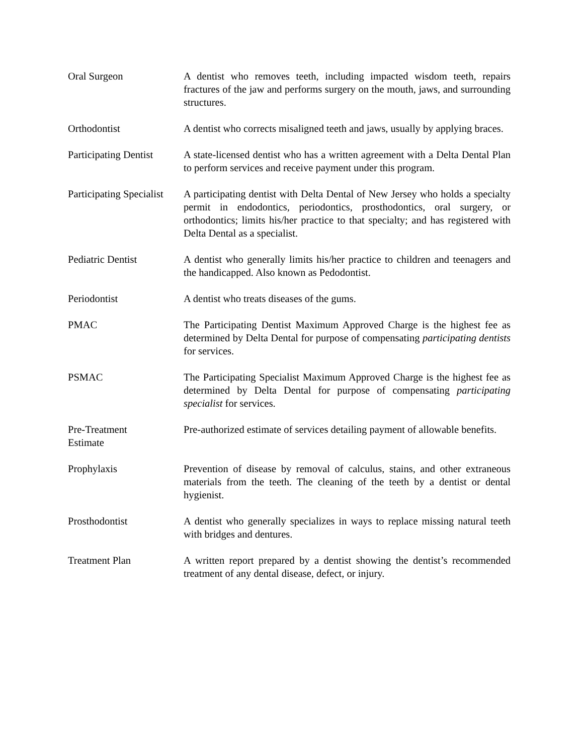Oral Surgeon A dentist who removes teeth, including impacted wisdom teeth, repairs fractures of the jaw and performs surgery on the mouth, jaws, and surrounding structures.
Orthodontist A dentist who corrects misaligned teeth and jaws, usually by applying braces.
Participating Dentist
A state-licensed dentist who has a written agreement with a Delta Dental Plan to perform services and receive payment under this program.
Participating Specialist
A participating dentist with Delta Dental of New Jersey who holds a specialty permit in endodontics, periodontics, prosthodontics, oral surgery, or orthodontics; limits his/her practice to that specialty; and has registered with Delta Dental as a specialist.
Pediatric Dentist A dentist who generally limits his/her practice to children and teenagers and the handicapped. Also known as Pedodontist.
Periodontist A dentist who treats diseases of the gums.
PMAC The Participating Dentist Maximum Approved Charge is the highest fee as determined by Delta Dental for purpose of compensating participating dentists for services.
PSMAC The Participating Specialist Maximum Approved Charge is the highest fee as determined by Delta Dental for purpose of compensating participating specialist for services.
Pre-Treatment
Estimate
Pre-authorized estimate of services detailing payment of allowable benefits.
Prophylaxis Prevention of disease by removal of calculus, stains, and other extraneous materials from the teeth. The cleaning of the teeth by a dentist or dental hygienist.
Prosthodontist A dentist who generally specializes in ways to replace missing natural teeth with bridges and dentures.
Treatment Plan A written report prepared by a dentist showing the dentist’s recommended treatment of any dental disease, defect, or injury.